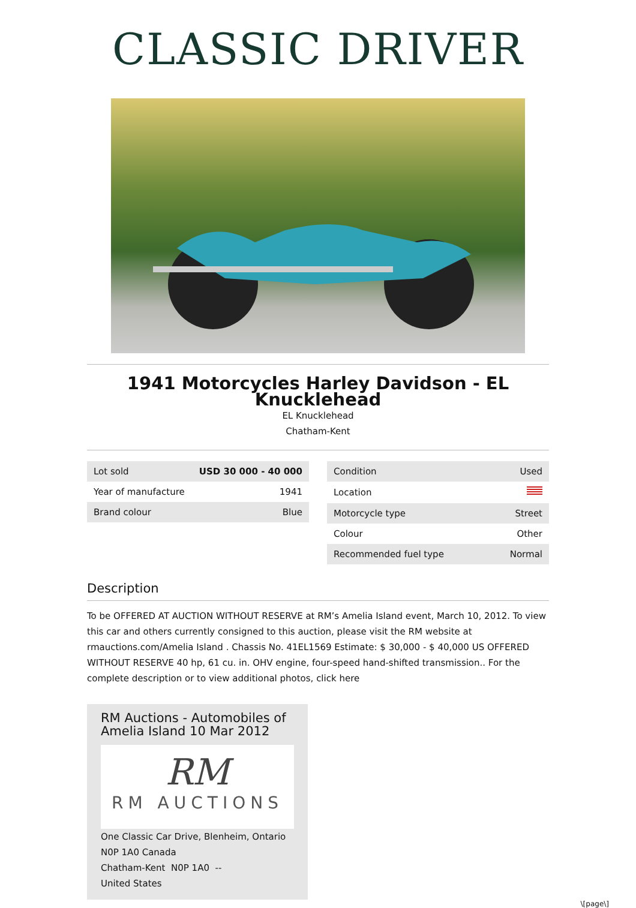CLASSIC DRIVER
1941 Motorcycles Harley Davidson - EL Knucklehead
EL Knucklehead
Chatham-Kent
| Lot sold | USD 30 000 - 40 000 |
| Year of manufacture | 1941 |
| Brand colour | Blue |
| Condition | Used |
| Location | |
| Motorcycle type | Street |
| Colour | Other |
| Recommended fuel type | Normal |
Description
To be OFFERED AT AUCTION WITHOUT RESERVE at RM’s Amelia Island event, March 10, 2012. To view this car and others currently consigned to this auction, please visit the RM website at rmauctions.com/Amelia Island . Chassis No. 41EL1569 Estimate: $ 30,000 - $ 40,000 US OFFERED WITHOUT RESERVE 40 hp, 61 cu. in. OHV engine, four-speed hand-shifted transmission.. For the complete description or to view additional photos, click here
RM Auctions - Automobiles of Amelia Island 10 Mar 2012
RM
RM AUCTIONS
One Classic Car Drive, Blenheim, Ontario N0P 1A0 Canada
Chatham-Kent N0P 1A0 --
United States
\[page\]